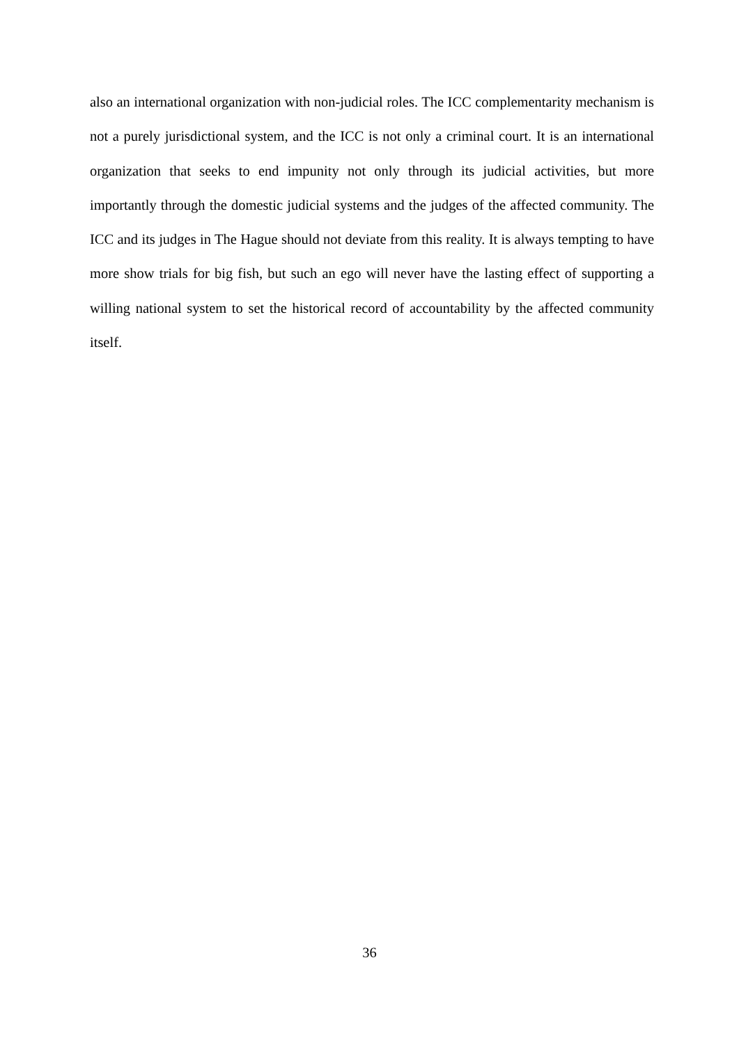also an international organization with non-judicial roles. The ICC complementarity mechanism is not a purely jurisdictional system, and the ICC is not only a criminal court. It is an international organization that seeks to end impunity not only through its judicial activities, but more importantly through the domestic judicial systems and the judges of the affected community. The ICC and its judges in The Hague should not deviate from this reality. It is always tempting to have more show trials for big fish, but such an ego will never have the lasting effect of supporting a willing national system to set the historical record of accountability by the affected community itself.
36